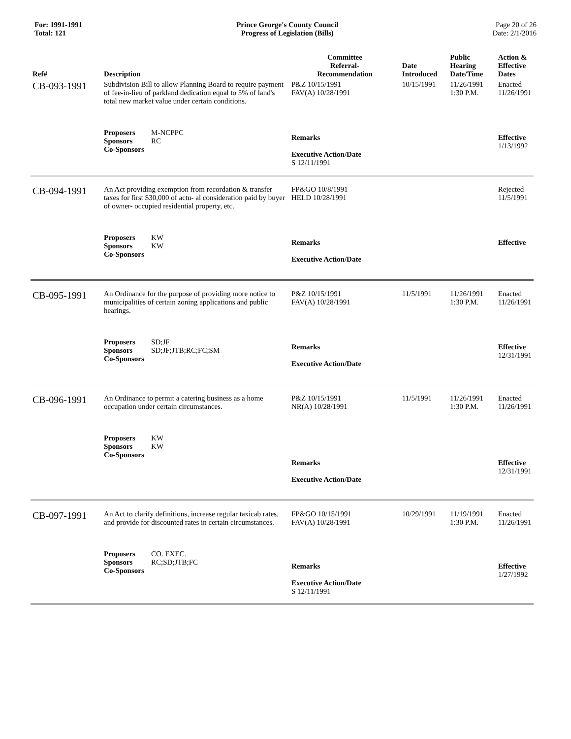For: 1991-1991
Total: 121
Prince George's County Council
Progress of Legislation (Bills)
Page 20 of 26
Date: 2/1/2016
| Ref# | Description | Committee Referral- Recommendation | Date Introduced | Public Hearing Date/Time | Action & Effective Dates |
| --- | --- | --- | --- | --- | --- |
| CB-093-1991 | Subdivision Bill to allow Planning Board to require payment of fee-in-lieu of parkland dedication equal to 5% of land's total new market value under certain conditions. | P&Z 10/15/1991 FAV(A) 10/28/1991 | 10/15/1991 | 11/26/1991 1:30 P.M. | Enacted 11/26/1991 |
| | Proposers M-NCPPC Sponsors RC Co-Sponsors | Remarks Executive Action/Date S 12/11/1991 | | | Effective 1/13/1992 |
| CB-094-1991 | An Act providing exemption from recordation & transfer taxes for first $30,000 of actu- al consideration paid by buyer of owner- occupied residential property, etc. | FP&GO 10/8/1991 HELD 10/28/1991 | | | Rejected 11/5/1991 |
| | Proposers KW Sponsors KW Co-Sponsors | Remarks Executive Action/Date | | | Effective |
| CB-095-1991 | An Ordinance for the purpose of providing more notice to municipalities of certain zoning applications and public hearings. | P&Z 10/15/1991 FAV(A) 10/28/1991 | 11/5/1991 | 11/26/1991 1:30 P.M. | Enacted 11/26/1991 |
| | Proposers SD;JF Sponsors SD;JF;JTB;RC;FC;SM Co-Sponsors | Remarks Executive Action/Date | | | Effective 12/31/1991 |
| CB-096-1991 | An Ordinance to permit a catering business as a home occupation under certain circumstances. | P&Z 10/15/1991 NR(A) 10/28/1991 | 11/5/1991 | 11/26/1991 1:30 P.M. | Enacted 11/26/1991 |
| | Proposers KW Sponsors KW Co-Sponsors | Remarks Executive Action/Date | | | Effective 12/31/1991 |
| CB-097-1991 | An Act to clarify definitions, increase regular taxicab rates, and provide for discounted rates in certain circumstances. | FP&GO 10/15/1991 FAV(A) 10/28/1991 | 10/29/1991 | 11/19/1991 1:30 P.M. | Enacted 11/26/1991 |
| | Proposers CO. EXEC. Sponsors RC;SD;JTB;FC Co-Sponsors | Remarks Executive Action/Date S 12/11/1991 | | | Effective 1/27/1992 |